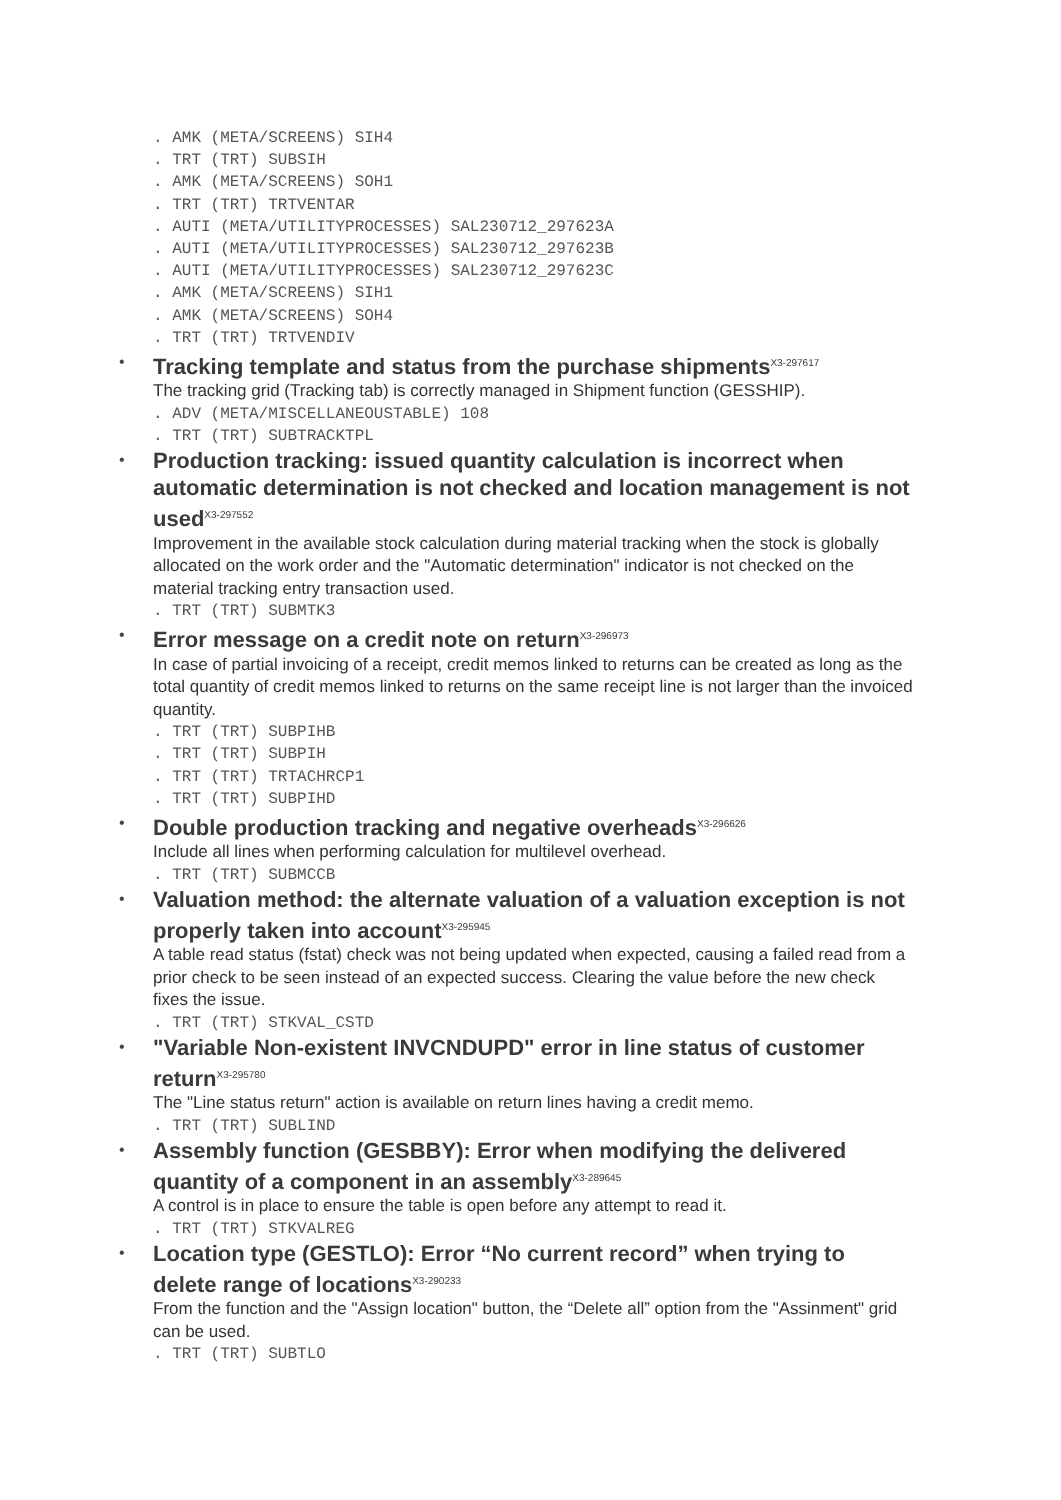. AMK (META/SCREENS) SIH4 . TRT (TRT) SUBSIH . AMK (META/SCREENS) SOH1 . TRT (TRT) TRTVENTAR . AUTI (META/UTILITYPROCESSES) SAL230712_297623A . AUTI (META/UTILITYPROCESSES) SAL230712_297623B . AUTI (META/UTILITYPROCESSES) SAL230712_297623C . AMK (META/SCREENS) SIH1 . AMK (META/SCREENS) SOH4 . TRT (TRT) TRTVENDIV
•
Tracking template and status from the purchase shipments<sup>X3-297617</sup>
The tracking grid (Tracking tab) is correctly managed in Shipment function (GESSHIP).
. ADV (META/MISCELLANEOUSTABLE) 108 . TRT (TRT) SUBTRACKTPL
•
Production tracking: issued quantity calculation is incorrect when automatic determination is not checked and location management is not used<sup>X3-297552</sup>
Improvement in the available stock calculation during material tracking when the stock is globally allocated on the work order and the "Automatic determination" indicator is not checked on the material tracking entry transaction used.
. TRT (TRT) SUBMTK3
•
Error message on a credit note on return<sup>X3-296973</sup>
In case of partial invoicing of a receipt, credit memos linked to returns can be created as long as the total quantity of credit memos linked to returns on the same receipt line is not larger than the invoiced quantity.
. TRT (TRT) SUBPIHB . TRT (TRT) SUBPIH . TRT (TRT) TRTACHRCP1 . TRT (TRT) SUBPIHD
•
Double production tracking and negative overheads<sup>X3-296626</sup>
Include all lines when performing calculation for multilevel overhead.
. TRT (TRT) SUBMCCB
•
Valuation method: the alternate valuation of a valuation exception is not properly taken into account<sup>X3-295945</sup>
A table read status (fstat) check was not being updated when expected, causing a failed read from a prior check to be seen instead of an expected success. Clearing the value before the new check fixes the issue.
. TRT (TRT) STKVAL_CSTD
•
"Variable Non-existent INVCNDUPD" error in line status of customer return<sup>X3-295780</sup>
The "Line status return" action is available on return lines having a credit memo.
. TRT (TRT) SUBLIND
•
Assembly function (GESBBY): Error when modifying the delivered quantity of a component in an assembly<sup>X3-289645</sup>
A control is in place to ensure the table is open before any attempt to read it.
. TRT (TRT) STKVALREG
•
Location type (GESTLO): Error “No current record” when trying to delete range of locations<sup>X3-290233</sup>
From the function and the "Assign location" button, the “Delete all” option from the "Assinment" grid can be used.
. TRT (TRT) SUBTLO